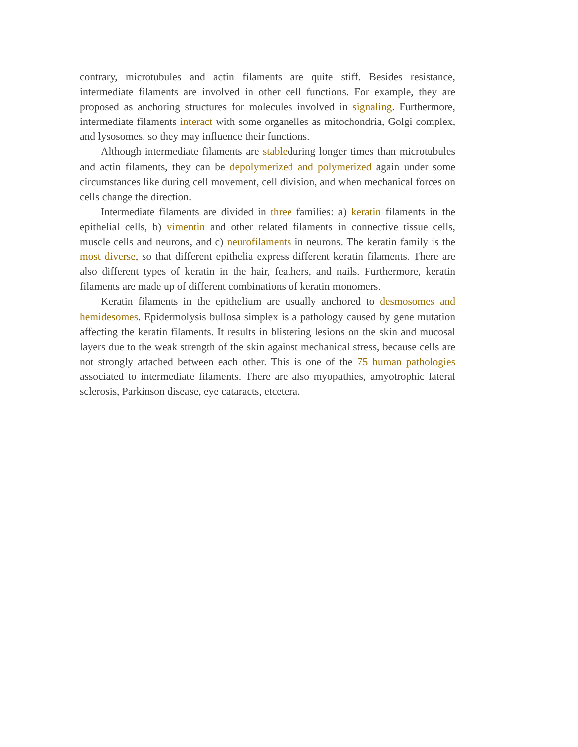contrary, microtubules and actin filaments are quite stiff. Besides resistance, intermediate filaments are involved in other cell functions. For example, they are proposed as anchoring structures for molecules involved in signaling. Furthermore, intermediate filaments interact with some organelles as mitochondria, Golgi complex, and lysosomes, so they may influence their functions.
Although intermediate filaments are stableduring longer times than microtubules and actin filaments, they can be depolymerized and polymerized again under some circumstances like during cell movement, cell division, and when mechanical forces on cells change the direction.
Intermediate filaments are divided in three families: a) keratin filaments in the epithelial cells, b) vimentin and other related filaments in connective tissue cells, muscle cells and neurons, and c) neurofilaments in neurons. The keratin family is the most diverse, so that different epithelia express different keratin filaments. There are also different types of keratin in the hair, feathers, and nails. Furthermore, keratin filaments are made up of different combinations of keratin monomers.
Keratin filaments in the epithelium are usually anchored to desmosomes and hemidesomes. Epidermolysis bullosa simplex is a pathology caused by gene mutation affecting the keratin filaments. It results in blistering lesions on the skin and mucosal layers due to the weak strength of the skin against mechanical stress, because cells are not strongly attached between each other. This is one of the 75 human pathologies associated to intermediate filaments. There are also myopathies, amyotrophic lateral sclerosis, Parkinson disease, eye cataracts, etcetera.